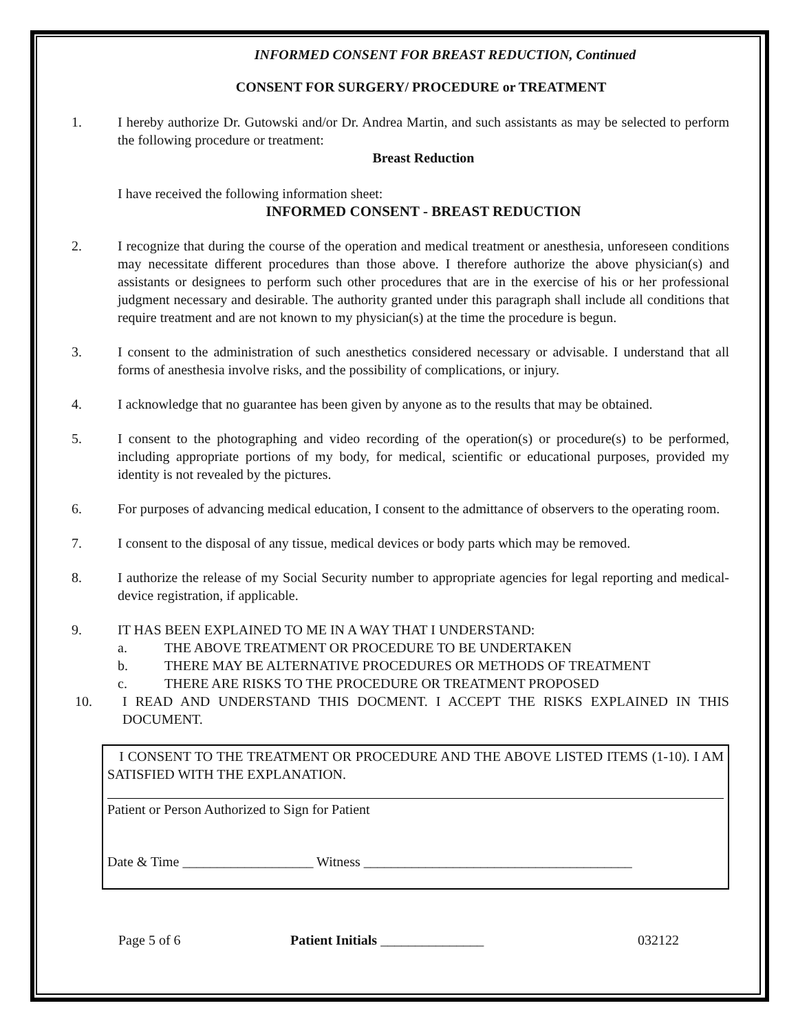INFORMED CONSENT FOR BREAST REDUCTION, Continued
CONSENT FOR SURGERY/ PROCEDURE or TREATMENT
1. I hereby authorize Dr. Gutowski and/or Dr. Andrea Martin, and such assistants as may be selected to perform the following procedure or treatment:
Breast Reduction
I have received the following information sheet:
INFORMED CONSENT - BREAST REDUCTION
2. I recognize that during the course of the operation and medical treatment or anesthesia, unforeseen conditions may necessitate different procedures than those above. I therefore authorize the above physician(s) and assistants or designees to perform such other procedures that are in the exercise of his or her professional judgment necessary and desirable. The authority granted under this paragraph shall include all conditions that require treatment and are not known to my physician(s) at the time the procedure is begun.
3. I consent to the administration of such anesthetics considered necessary or advisable. I understand that all forms of anesthesia involve risks, and the possibility of complications, or injury.
4. I acknowledge that no guarantee has been given by anyone as to the results that may be obtained.
5. I consent to the photographing and video recording of the operation(s) or procedure(s) to be performed, including appropriate portions of my body, for medical, scientific or educational purposes, provided my identity is not revealed by the pictures.
6. For purposes of advancing medical education, I consent to the admittance of observers to the operating room.
7. I consent to the disposal of any tissue, medical devices or body parts which may be removed.
8. I authorize the release of my Social Security number to appropriate agencies for legal reporting and medical-device registration, if applicable.
9. IT HAS BEEN EXPLAINED TO ME IN A WAY THAT I UNDERSTAND:
a. THE ABOVE TREATMENT OR PROCEDURE TO BE UNDERTAKEN
b. THERE MAY BE ALTERNATIVE PROCEDURES OR METHODS OF TREATMENT
c. THERE ARE RISKS TO THE PROCEDURE OR TREATMENT PROPOSED
10. I READ AND UNDERSTAND THIS DOCMENT. I ACCEPT THE RISKS EXPLAINED IN THIS DOCUMENT.
I CONSENT TO THE TREATMENT OR PROCEDURE AND THE ABOVE LISTED ITEMS (1-10). I AM SATISFIED WITH THE EXPLANATION.
Patient or Person Authorized to Sign for Patient
Date & Time ___________________ Witness _______________________________________
Page 5 of 6 Patient Initials _______________ 032122